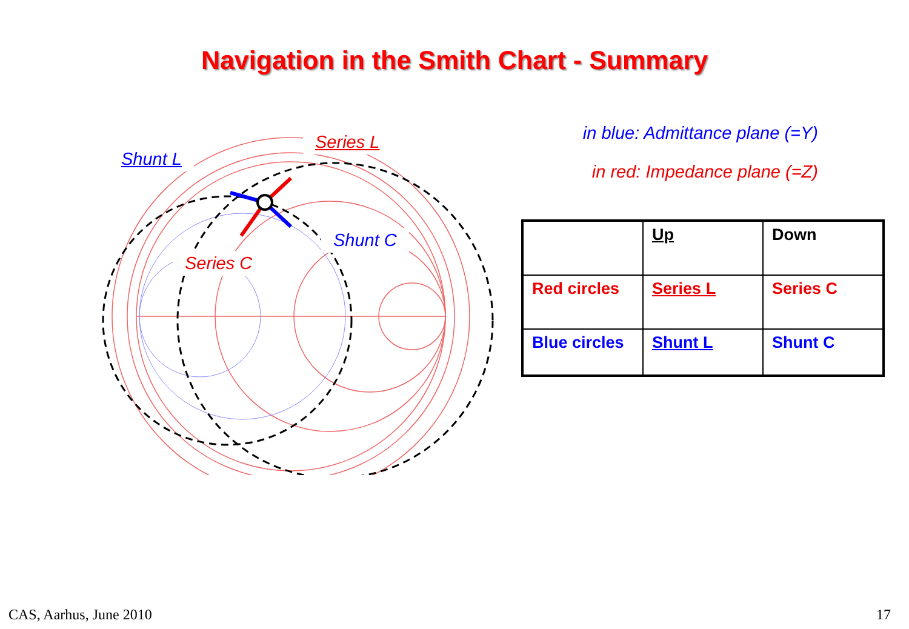Navigation in the Smith Chart - Summary
Shunt L
Series L
Shunt C
Series C
in blue: Admittance plane (=Y)
in red: Impedance plane (=Z)
| | Up | Down |
| Red circles | Series L | Series C |
| Blue circles | Shunt L | Shunt C |
CAS, Aarhus, June 2010 17